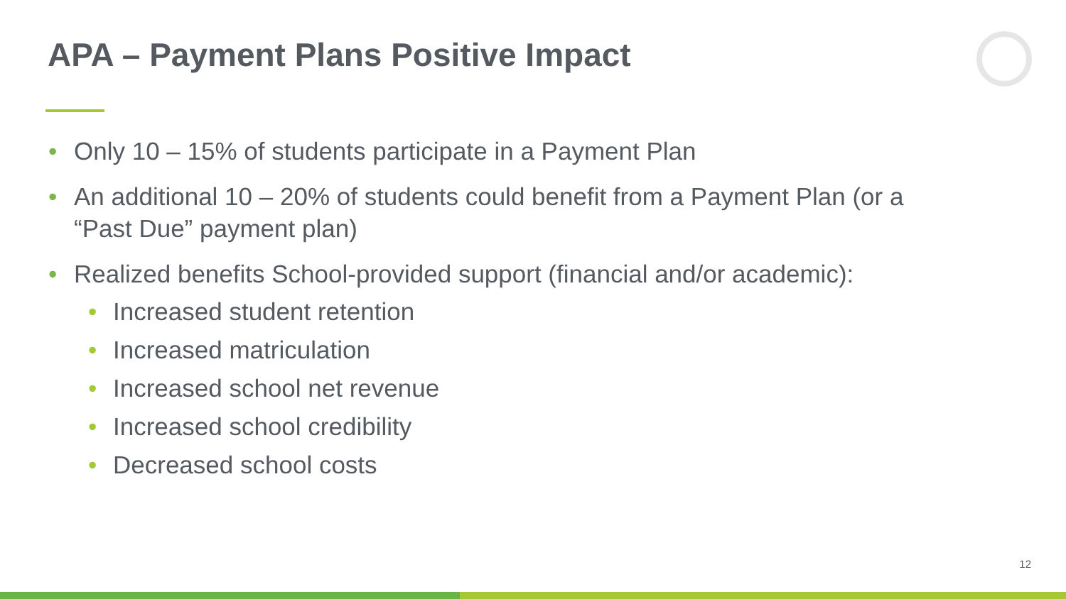APA – Payment Plans Positive Impact
• Only 10 – 15% of students participate in a Payment Plan
• An additional 10 – 20% of students could benefit from a Payment Plan (or a “Past Due” payment plan)
• Realized benefits School-provided support (financial and/or academic):
• Increased student retention
• Increased matriculation
• Increased school net revenue
• Increased school credibility
• Decreased school costs
12